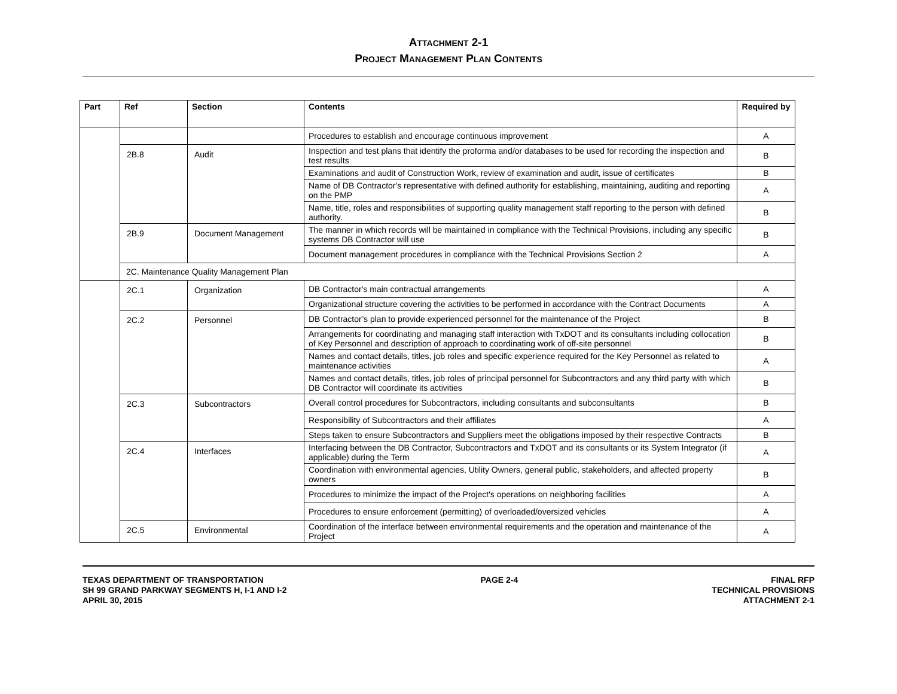ATTACHMENT 2-1
PROJECT MANAGEMENT PLAN CONTENTS
| Part | Ref | Section | Contents | Required by |
| --- | --- | --- | --- | --- |
| | | | Procedures to establish and encourage continuous improvement | A |
| | 2B.8 | Audit | Inspection and test plans that identify the proforma and/or databases to be used for recording the inspection and test results | B |
| | | | Examinations and audit of Construction Work, review of examination and audit, issue of certificates | B |
| | | | Name of DB Contractor's representative with defined authority for establishing, maintaining, auditing and reporting on the PMP | A |
| | | | Name, title, roles and responsibilities of supporting quality management staff reporting to the person with defined authority. | B |
| | 2B.9 | Document Management | The manner in which records will be maintained in compliance with the Technical Provisions, including any specific systems DB Contractor will use | B |
| | | | Document management procedures in compliance with the Technical Provisions Section 2 | A |
| | 2C. Maintenance Quality Management Plan | | | |
| | 2C.1 | Organization | DB Contractor's main contractual arrangements | A |
| | | | Organizational structure covering the activities to be performed in accordance with the Contract Documents | A |
| | 2C.2 | Personnel | DB Contractor’s plan to provide experienced personnel for the maintenance of the Project | B |
| | | | Arrangements for coordinating and managing staff interaction with TxDOT and its consultants including collocation of Key Personnel and description of approach to coordinating work of off-site personnel | B |
| | | | Names and contact details, titles, job roles and specific experience required for the Key Personnel as related to maintenance activities | A |
| | | | Names and contact details, titles, job roles of principal personnel for Subcontractors and any third party with which DB Contractor will coordinate its activities | B |
| | 2C.3 | Subcontractors | Overall control procedures for Subcontractors, including consultants and subconsultants | B |
| | | | Responsibility of Subcontractors and their affiliates | A |
| | | | Steps taken to ensure Subcontractors and Suppliers meet the obligations imposed by their respective Contracts | B |
| | 2C.4 | Interfaces | Interfacing between the DB Contractor, Subcontractors and TxDOT and its consultants or its System Integrator (if applicable) during the Term | A |
| | | | Coordination with environmental agencies, Utility Owners, general public, stakeholders, and affected property owners | B |
| | | | Procedures to minimize the impact of the Project's operations on neighboring facilities | A |
| | | | Procedures to ensure enforcement (permitting) of overloaded/oversized vehicles | A |
| | 2C.5 | Environmental | Coordination of the interface between environmental requirements and the operation and maintenance of the Project | A |
TEXAS DEPARTMENT OF TRANSPORTATION
SH 99 GRAND PARKWAY SEGMENTS H, I-1 AND I-2
APRIL 30, 2015
PAGE 2-4 FINAL RFP
TECHNICAL PROVISIONS
ATTACHMENT 2-1